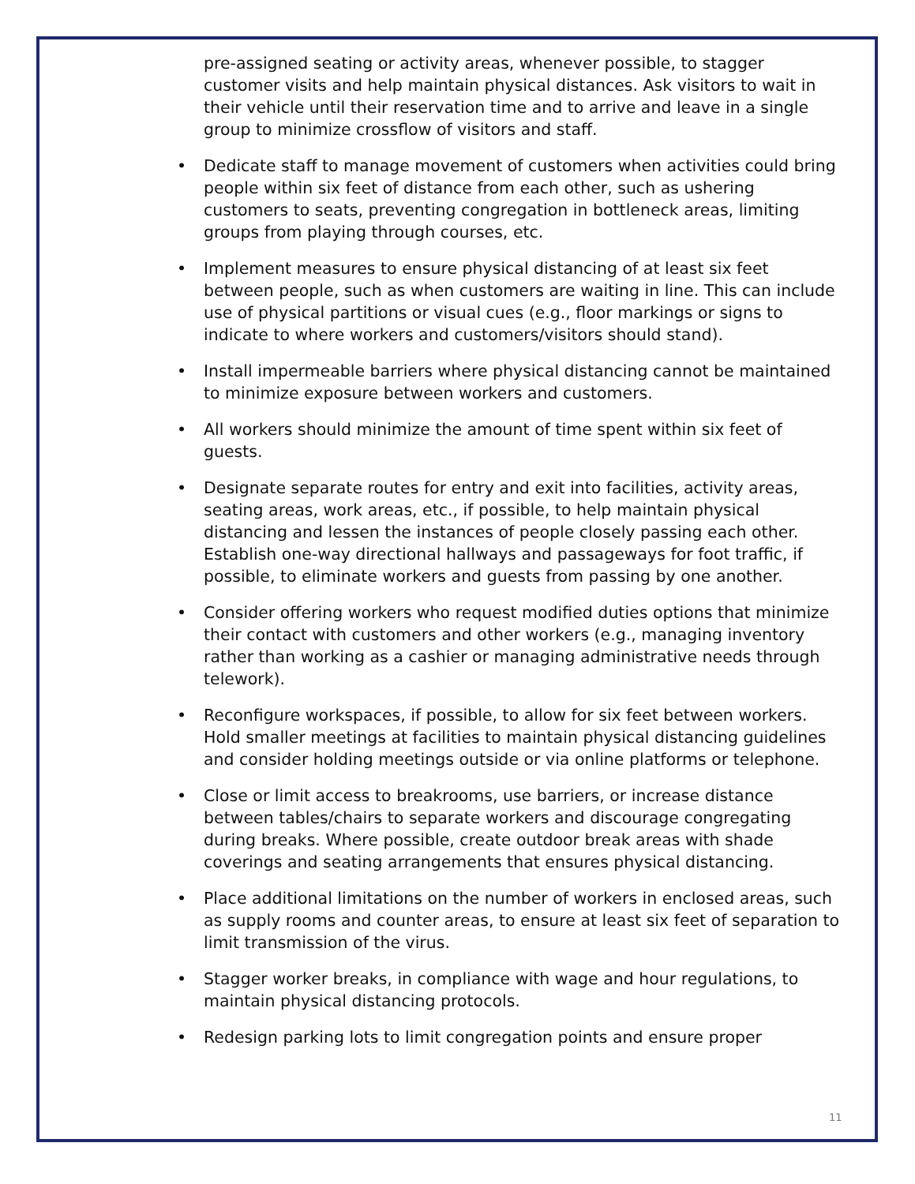pre-assigned seating or activity areas, whenever possible, to stagger customer visits and help maintain physical distances. Ask visitors to wait in their vehicle until their reservation time and to arrive and leave in a single group to minimize crossflow of visitors and staff.
• Dedicate staff to manage movement of customers when activities could bring people within six feet of distance from each other, such as ushering customers to seats, preventing congregation in bottleneck areas, limiting groups from playing through courses, etc.
• Implement measures to ensure physical distancing of at least six feet between people, such as when customers are waiting in line. This can include use of physical partitions or visual cues (e.g., floor markings or signs to indicate to where workers and customers/visitors should stand).
• Install impermeable barriers where physical distancing cannot be maintained to minimize exposure between workers and customers.
• All workers should minimize the amount of time spent within six feet of guests.
• Designate separate routes for entry and exit into facilities, activity areas, seating areas, work areas, etc., if possible, to help maintain physical distancing and lessen the instances of people closely passing each other. Establish one-way directional hallways and passageways for foot traffic, if possible, to eliminate workers and guests from passing by one another.
• Consider offering workers who request modified duties options that minimize their contact with customers and other workers (e.g., managing inventory rather than working as a cashier or managing administrative needs through telework).
• Reconfigure workspaces, if possible, to allow for six feet between workers. Hold smaller meetings at facilities to maintain physical distancing guidelines and consider holding meetings outside or via online platforms or telephone.
• Close or limit access to breakrooms, use barriers, or increase distance between tables/chairs to separate workers and discourage congregating during breaks. Where possible, create outdoor break areas with shade coverings and seating arrangements that ensures physical distancing.
• Place additional limitations on the number of workers in enclosed areas, such as supply rooms and counter areas, to ensure at least six feet of separation to limit transmission of the virus.
• Stagger worker breaks, in compliance with wage and hour regulations, to maintain physical distancing protocols.
• Redesign parking lots to limit congregation points and ensure proper
11